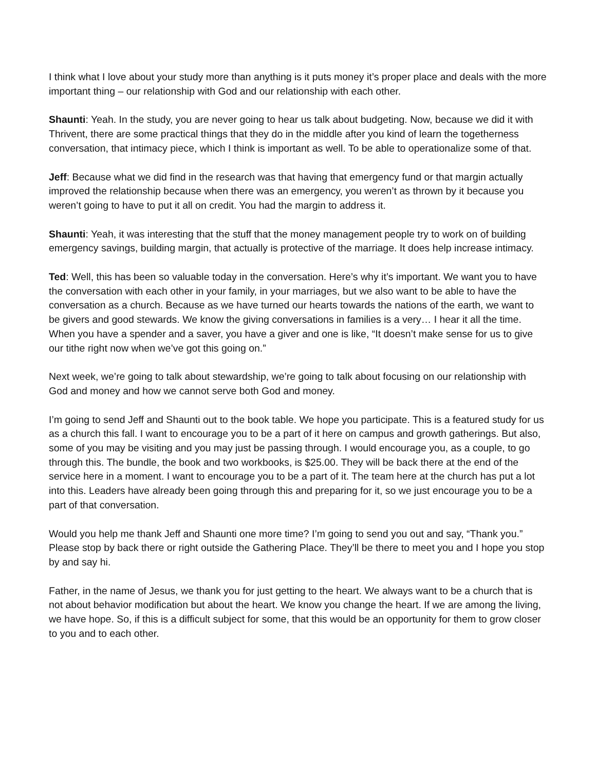I think what I love about your study more than anything is it puts money it’s proper place and deals with the more important thing – our relationship with God and our relationship with each other.
Shaunti: Yeah. In the study, you are never going to hear us talk about budgeting. Now, because we did it with Thrivent, there are some practical things that they do in the middle after you kind of learn the togetherness conversation, that intimacy piece, which I think is important as well. To be able to operationalize some of that.
Jeff: Because what we did find in the research was that having that emergency fund or that margin actually improved the relationship because when there was an emergency, you weren’t as thrown by it because you weren’t going to have to put it all on credit. You had the margin to address it.
Shaunti: Yeah, it was interesting that the stuff that the money management people try to work on of building emergency savings, building margin, that actually is protective of the marriage. It does help increase intimacy.
Ted: Well, this has been so valuable today in the conversation. Here’s why it’s important. We want you to have the conversation with each other in your family, in your marriages, but we also want to be able to have the conversation as a church. Because as we have turned our hearts towards the nations of the earth, we want to be givers and good stewards. We know the giving conversations in families is a very… I hear it all the time. When you have a spender and a saver, you have a giver and one is like, “It doesn’t make sense for us to give our tithe right now when we’ve got this going on.”
Next week, we’re going to talk about stewardship, we’re going to talk about focusing on our relationship with God and money and how we cannot serve both God and money.
I’m going to send Jeff and Shaunti out to the book table. We hope you participate. This is a featured study for us as a church this fall. I want to encourage you to be a part of it here on campus and growth gatherings. But also, some of you may be visiting and you may just be passing through. I would encourage you, as a couple, to go through this. The bundle, the book and two workbooks, is $25.00. They will be back there at the end of the service here in a moment. I want to encourage you to be a part of it. The team here at the church has put a lot into this. Leaders have already been going through this and preparing for it, so we just encourage you to be a part of that conversation.
Would you help me thank Jeff and Shaunti one more time? I’m going to send you out and say, “Thank you.” Please stop by back there or right outside the Gathering Place. They’ll be there to meet you and I hope you stop by and say hi.
Father, in the name of Jesus, we thank you for just getting to the heart. We always want to be a church that is not about behavior modification but about the heart. We know you change the heart. If we are among the living, we have hope. So, if this is a difficult subject for some, that this would be an opportunity for them to grow closer to you and to each other.